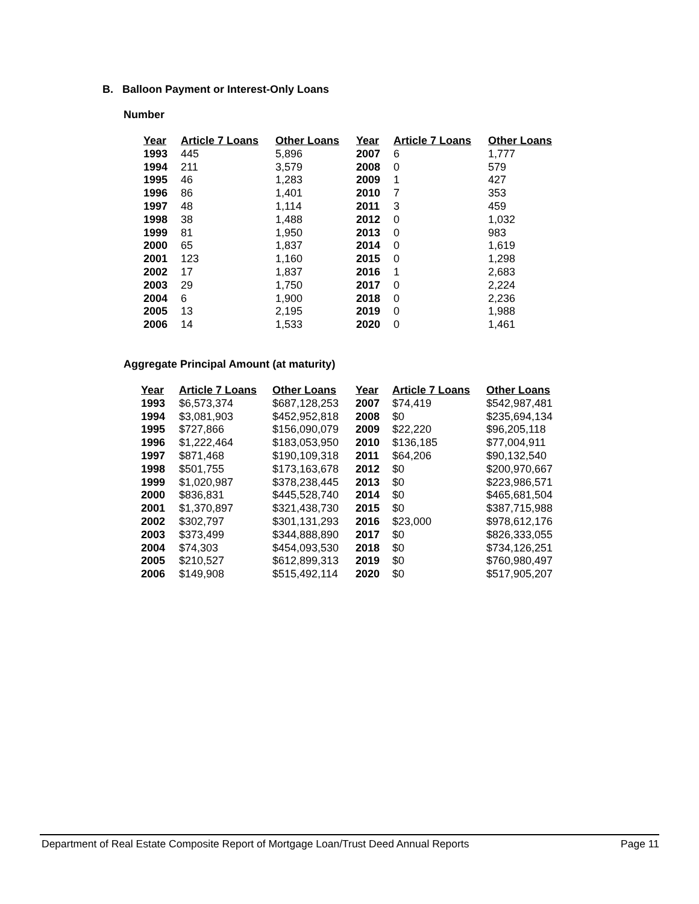B. Balloon Payment or Interest-Only Loans
Number
| Year | Article 7 Loans | Other Loans | Year | Article 7 Loans | Other Loans |
| --- | --- | --- | --- | --- | --- |
| 1993 | 445 | 5,896 | 2007 | 6 | 1,777 |
| 1994 | 211 | 3,579 | 2008 | 0 | 579 |
| 1995 | 46 | 1,283 | 2009 | 1 | 427 |
| 1996 | 86 | 1,401 | 2010 | 7 | 353 |
| 1997 | 48 | 1,114 | 2011 | 3 | 459 |
| 1998 | 38 | 1,488 | 2012 | 0 | 1,032 |
| 1999 | 81 | 1,950 | 2013 | 0 | 983 |
| 2000 | 65 | 1,837 | 2014 | 0 | 1,619 |
| 2001 | 123 | 1,160 | 2015 | 0 | 1,298 |
| 2002 | 17 | 1,837 | 2016 | 1 | 2,683 |
| 2003 | 29 | 1,750 | 2017 | 0 | 2,224 |
| 2004 | 6 | 1,900 | 2018 | 0 | 2,236 |
| 2005 | 13 | 2,195 | 2019 | 0 | 1,988 |
| 2006 | 14 | 1,533 | 2020 | 0 | 1,461 |
Aggregate Principal Amount (at maturity)
| Year | Article 7 Loans | Other Loans | Year | Article 7 Loans | Other Loans |
| --- | --- | --- | --- | --- | --- |
| 1993 | $6,573,374 | $687,128,253 | 2007 | $74,419 | $542,987,481 |
| 1994 | $3,081,903 | $452,952,818 | 2008 | $0 | $235,694,134 |
| 1995 | $727,866 | $156,090,079 | 2009 | $22,220 | $96,205,118 |
| 1996 | $1,222,464 | $183,053,950 | 2010 | $136,185 | $77,004,911 |
| 1997 | $871,468 | $190,109,318 | 2011 | $64,206 | $90,132,540 |
| 1998 | $501,755 | $173,163,678 | 2012 | $0 | $200,970,667 |
| 1999 | $1,020,987 | $378,238,445 | 2013 | $0 | $223,986,571 |
| 2000 | $836,831 | $445,528,740 | 2014 | $0 | $465,681,504 |
| 2001 | $1,370,897 | $321,438,730 | 2015 | $0 | $387,715,988 |
| 2002 | $302,797 | $301,131,293 | 2016 | $23,000 | $978,612,176 |
| 2003 | $373,499 | $344,888,890 | 2017 | $0 | $826,333,055 |
| 2004 | $74,303 | $454,093,530 | 2018 | $0 | $734,126,251 |
| 2005 | $210,527 | $612,899,313 | 2019 | $0 | $760,980,497 |
| 2006 | $149,908 | $515,492,114 | 2020 | $0 | $517,905,207 |
Department of Real Estate Composite Report of Mortgage Loan/Trust Deed Annual Reports Page 11